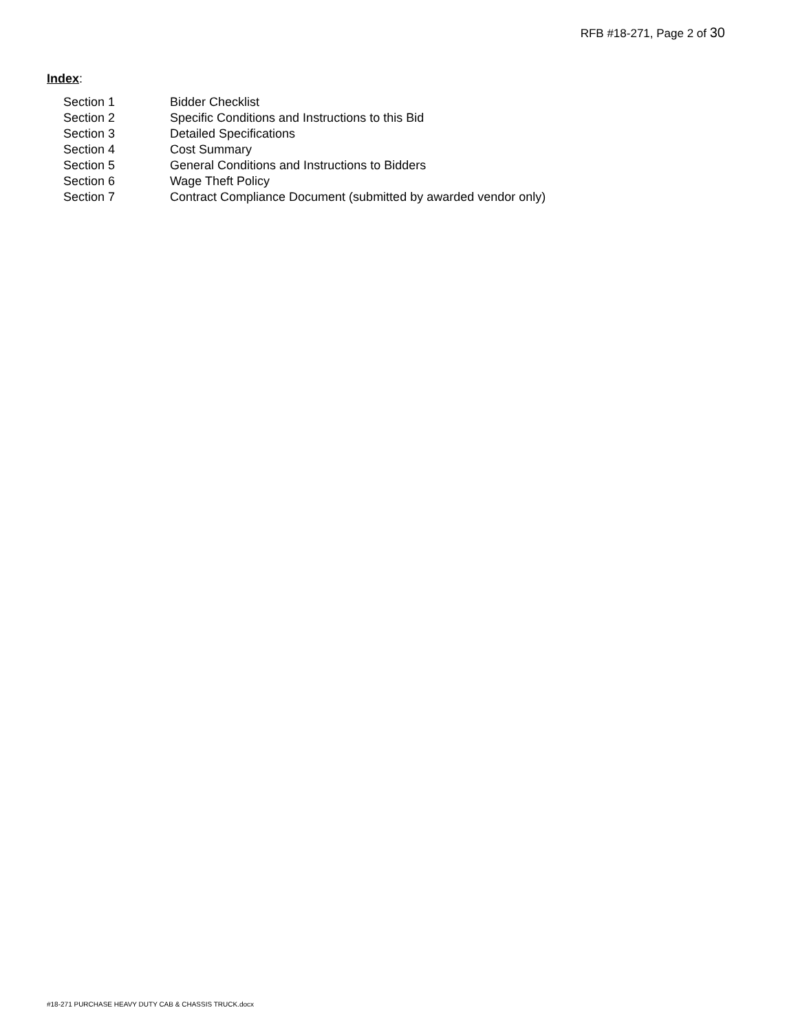RFB #18-271, Page 2 of 30
Index:
| Section 1 | Bidder Checklist |
| Section 2 | Specific Conditions and Instructions to this Bid |
| Section 3 | Detailed Specifications |
| Section 4 | Cost Summary |
| Section 5 | General Conditions and Instructions to Bidders |
| Section 6 | Wage Theft Policy |
| Section 7 | Contract Compliance Document (submitted by awarded vendor only) |
#18-271 PURCHASE HEAVY DUTY CAB & CHASSIS TRUCK.docx